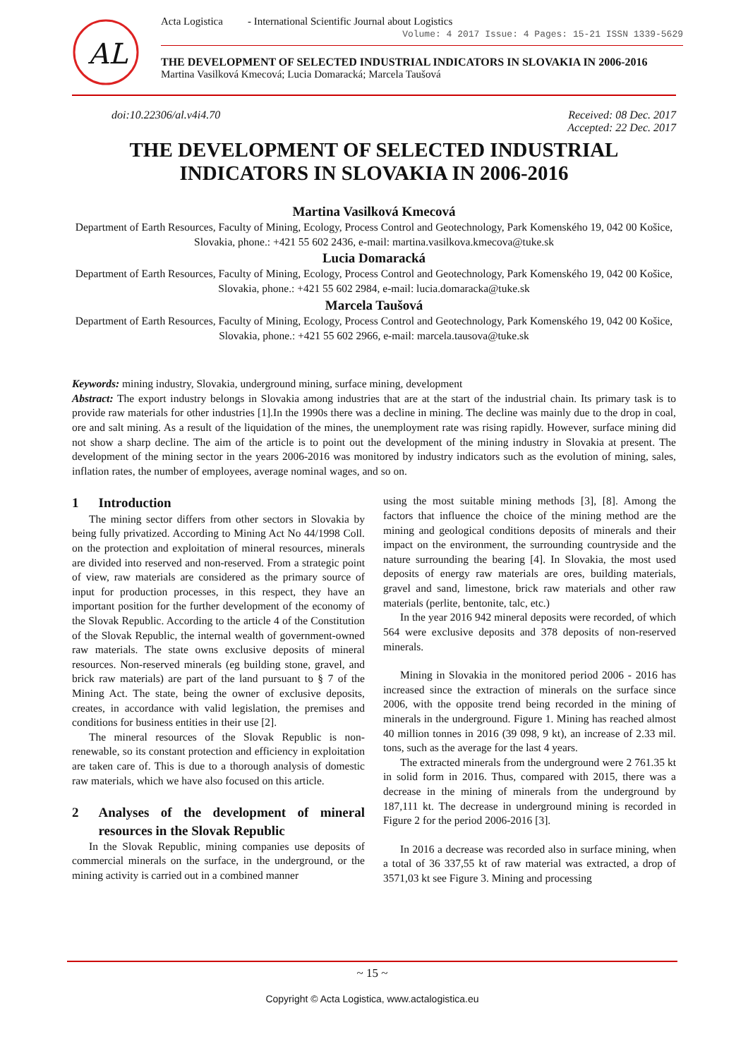AL
Acta Logistica - International Scientific Journal about Logistics
Volume: 4 2017 Issue: 4 Pages: 15-21 ISSN 1339-5629
THE DEVELOPMENT OF SELECTED INDUSTRIAL INDICATORS IN SLOVAKIA IN 2006-2016
Martina Vasilková Kmecová; Lucia Domaracká; Marcela Taušová
doi:10.22306/al.v4i4.70 Received: 08 Dec. 2017
Accepted: 22 Dec. 2017
THE DEVELOPMENT OF SELECTED INDUSTRIAL
INDICATORS IN SLOVAKIA IN 2006-2016
Martina Vasilková Kmecová
Department of Earth Resources, Faculty of Mining, Ecology, Process Control and Geotechnology, Park Komenského 19, 042 00 Košice, Slovakia, phone.: +421 55 602 2436, e-mail: martina.vasilkova.kmecova@tuke.sk
Lucia Domaracká
Department of Earth Resources, Faculty of Mining, Ecology, Process Control and Geotechnology, Park Komenského 19, 042 00 Košice, Slovakia, phone.: +421 55 602 2984, e-mail: lucia.domaracka@tuke.sk
Marcela Taušová
Department of Earth Resources, Faculty of Mining, Ecology, Process Control and Geotechnology, Park Komenského 19, 042 00 Košice, Slovakia, phone.: +421 55 602 2966, e-mail: marcela.tausova@tuke.sk
Keywords: mining industry, Slovakia, underground mining, surface mining, development
Abstract: The export industry belongs in Slovakia among industries that are at the start of the industrial chain. Its primary task is to provide raw materials for other industries [1].In the 1990s there was a decline in mining. The decline was mainly due to the drop in coal, ore and salt mining. As a result of the liquidation of the mines, the unemployment rate was rising rapidly. However, surface mining did not show a sharp decline. The aim of the article is to point out the development of the mining industry in Slovakia at present. The development of the mining sector in the years 2006-2016 was monitored by industry indicators such as the evolution of mining, sales, inflation rates, the number of employees, average nominal wages, and so on.
1 Introduction
The mining sector differs from other sectors in Slovakia by being fully privatized. According to Mining Act No 44/1998 Coll. on the protection and exploitation of mineral resources, minerals are divided into reserved and non-reserved. From a strategic point of view, raw materials are considered as the primary source of input for production processes, in this respect, they have an important position for the further development of the economy of the Slovak Republic. According to the article 4 of the Constitution of the Slovak Republic, the internal wealth of government-owned raw materials. The state owns exclusive deposits of mineral resources. Non-reserved minerals (eg building stone, gravel, and brick raw materials) are part of the land pursuant to § 7 of the Mining Act. The state, being the owner of exclusive deposits, creates, in accordance with valid legislation, the premises and conditions for business entities in their use [2].
The mineral resources of the Slovak Republic is non-renewable, so its constant protection and efficiency in exploitation are taken care of. This is due to a thorough analysis of domestic raw materials, which we have also focused on this article.
2 Analyses of the development of mineral resources in the Slovak Republic
In the Slovak Republic, mining companies use deposits of commercial minerals on the surface, in the underground, or the mining activity is carried out in a combined manner
using the most suitable mining methods [3], [8]. Among the factors that influence the choice of the mining method are the mining and geological conditions deposits of minerals and their impact on the environment, the surrounding countryside and the nature surrounding the bearing [4]. In Slovakia, the most used deposits of energy raw materials are ores, building materials, gravel and sand, limestone, brick raw materials and other raw materials (perlite, bentonite, talc, etc.)
In the year 2016 942 mineral deposits were recorded, of which 564 were exclusive deposits and 378 deposits of non-reserved minerals.
Mining in Slovakia in the monitored period 2006 - 2016 has increased since the extraction of minerals on the surface since 2006, with the opposite trend being recorded in the mining of minerals in the underground. Figure 1. Mining has reached almost 40 million tonnes in 2016 (39 098, 9 kt), an increase of 2.33 mil. tons, such as the average for the last 4 years.
The extracted minerals from the underground were 2 761.35 kt in solid form in 2016. Thus, compared with 2015, there was a decrease in the mining of minerals from the underground by 187,111 kt. The decrease in underground mining is recorded in Figure 2 for the period 2006-2016 [3].
In 2016 a decrease was recorded also in surface mining, when a total of 36 337,55 kt of raw material was extracted, a drop of 3571,03 kt see Figure 3. Mining and processing
~ 15 ~
Copyright © Acta Logistica, www.actalogistica.eu